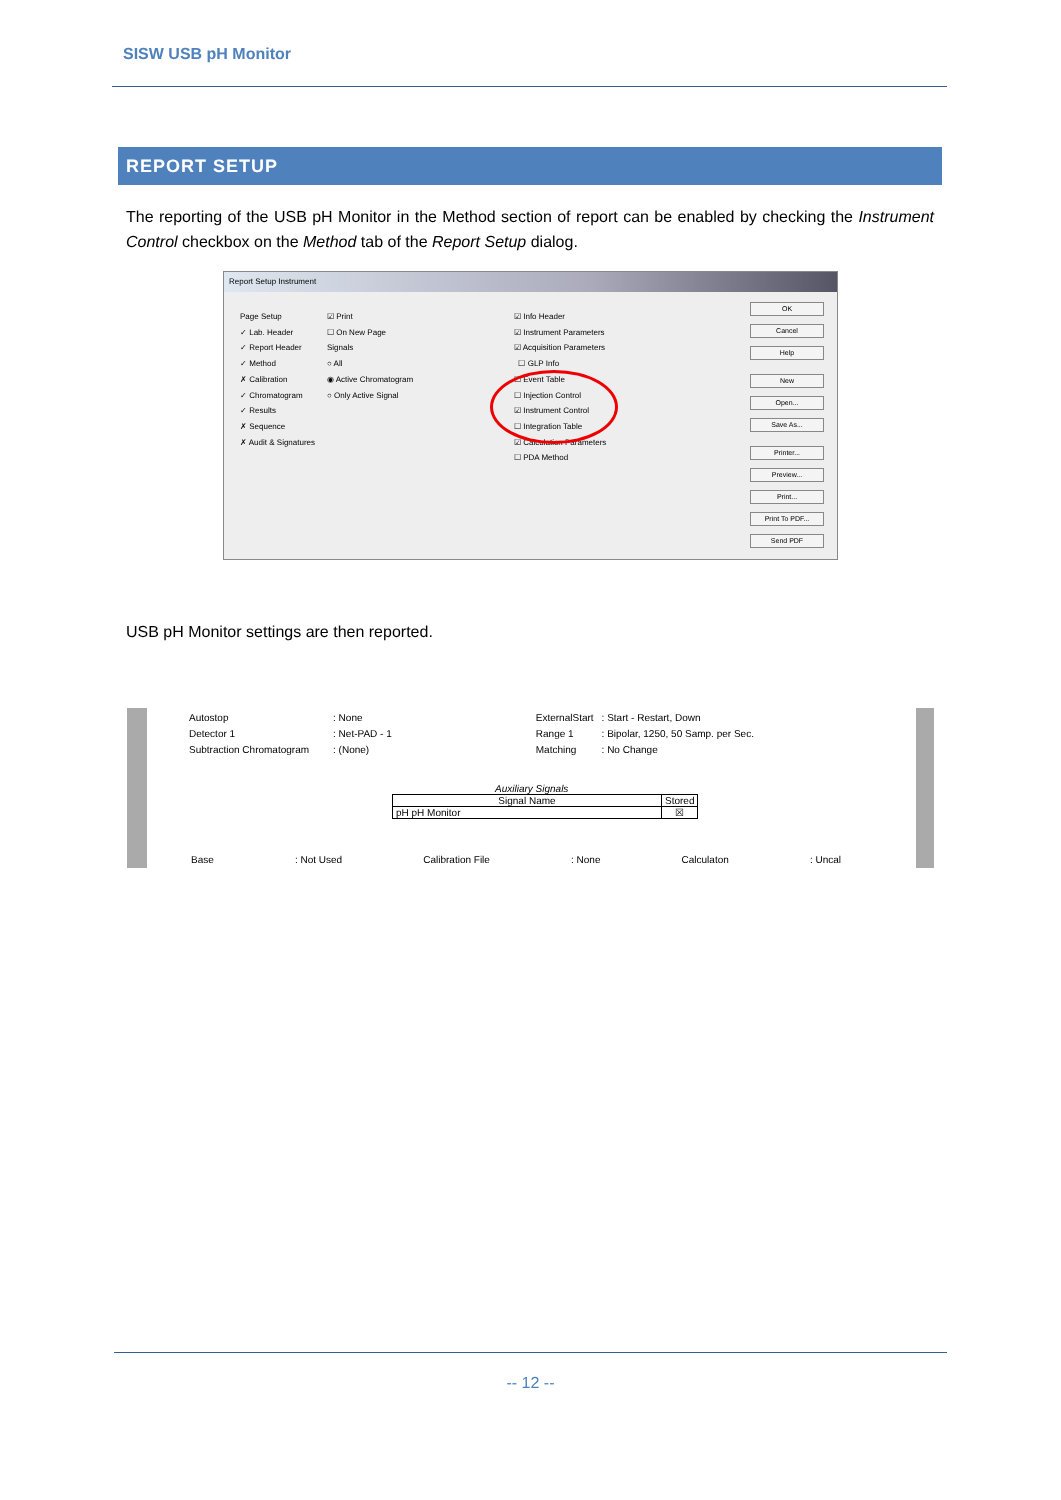SISW USB pH Monitor
REPORT SETUP
The reporting of the USB pH Monitor in the Method section of report can be enabled by checking the Instrument Control checkbox on the Method tab of the Report Setup dialog.
Report Setup Instrument
Page Setup
✓ Lab. Header
✓ Report Header
✓ Method
✗ Calibration
✓ Chromatogram
✓ Results
✗ Sequence
✗ Audit & Signatures
☑ Print
☐ On New Page
Signals
○ All
◉ Active Chromatogram
○ Only Active Signal
☑ Info Header
☑ Instrument Parameters
☑ Acquisition Parameters
☐ GLP Info
☐ Event Table
☐ Injection Control
☑ Instrument Control
☐ Integration Table
☑ Calculation Parameters
☐ PDA Method
OK
Cancel
Help
New
Open...
Save As...
Printer...
Preview...
Print...
Print To PDF...
Send PDF
USB pH Monitor settings are then reported.
| Autostop | : None | ExternalStart | : Start - Restart, Down |
| Detector 1 | : Net-PAD - 1 | Range 1 | : Bipolar, 1250, 50 Samp. per Sec. |
| Subtraction Chromatogram | : (None) | Matching | : No Change |
Auxiliary Signals
| Signal Name | Stored |
| --- | --- |
| pH pH Monitor | ☒ |
Base: Not Used Calibration File: None Calculaton: Uncal
-- 12 --